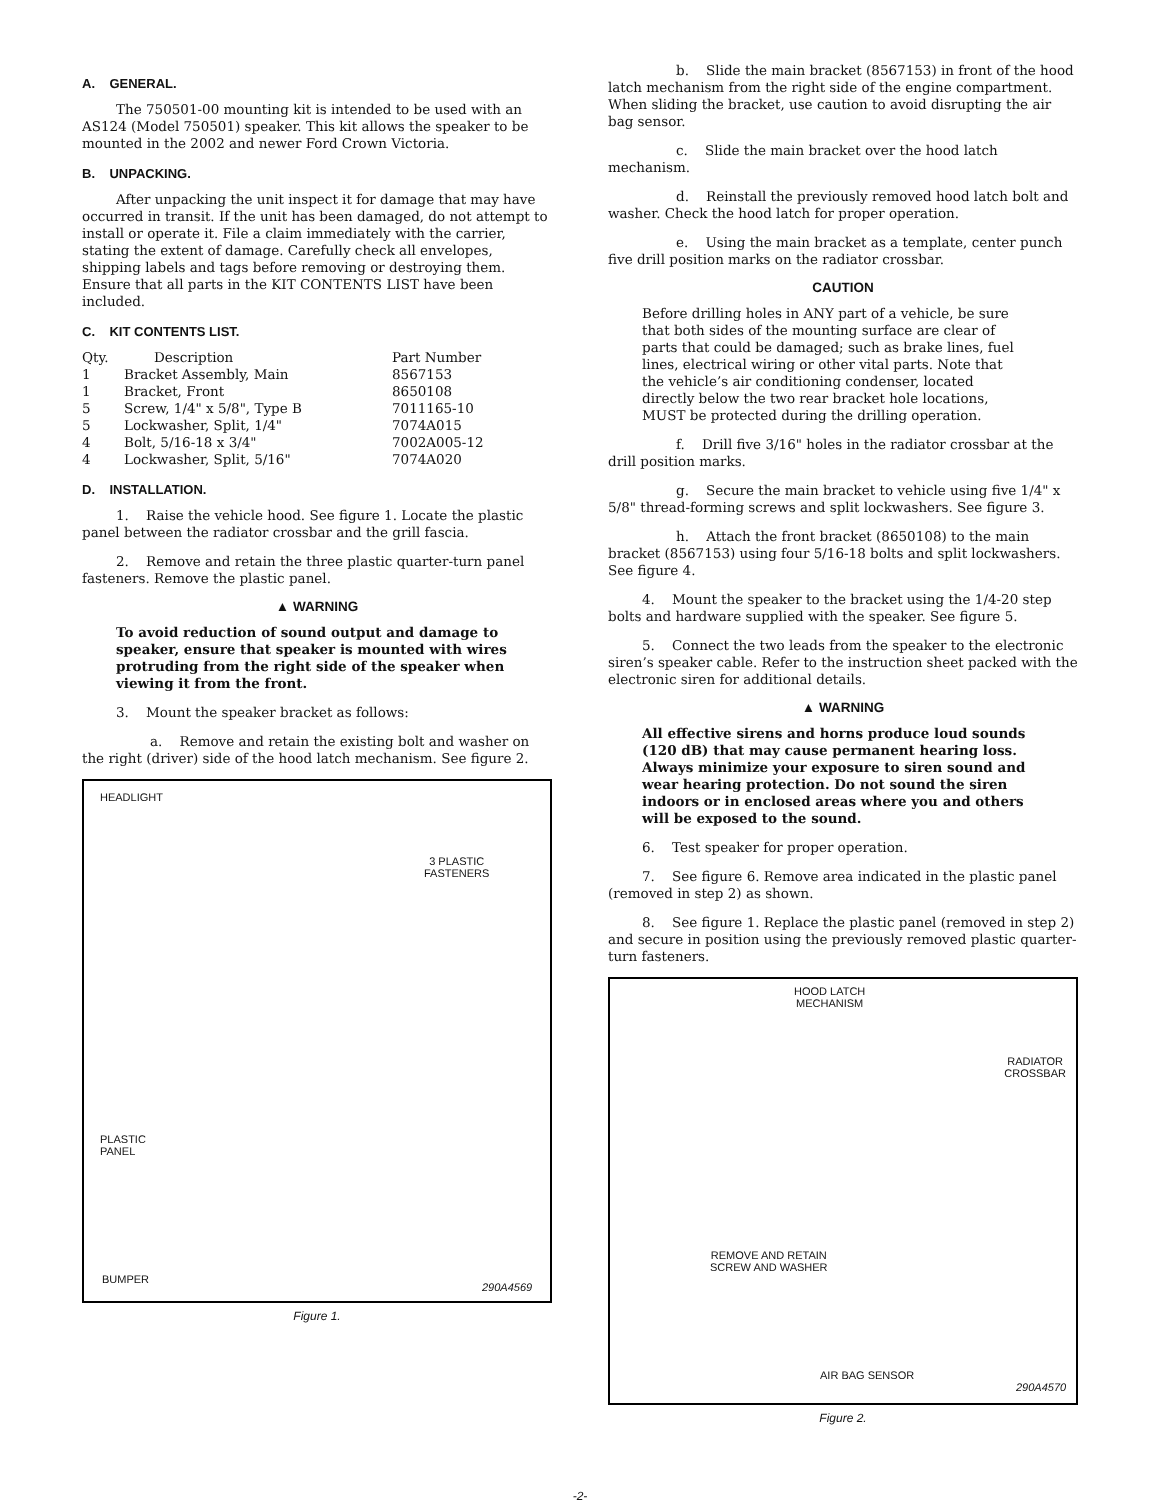A. GENERAL.
The 750501-00 mounting kit is intended to be used with an AS124 (Model 750501) speaker. This kit allows the speaker to be mounted in the 2002 and newer Ford Crown Victoria.
B. UNPACKING.
After unpacking the unit inspect it for damage that may have occurred in transit. If the unit has been damaged, do not attempt to install or operate it. File a claim immediately with the carrier, stating the extent of damage. Carefully check all envelopes, shipping labels and tags before removing or destroying them. Ensure that all parts in the KIT CONTENTS LIST have been included.
C. KIT CONTENTS LIST.
| Qty. | Description | Part Number |
| --- | --- | --- |
| 1 | Bracket Assembly, Main | 8567153 |
| 1 | Bracket, Front | 8650108 |
| 5 | Screw, 1/4" x 5/8", Type B | 7011165-10 |
| 5 | Lockwasher, Split, 1/4" | 7074A015 |
| 4 | Bolt, 5/16-18 x 3/4" | 7002A005-12 |
| 4 | Lockwasher, Split, 5/16" | 7074A020 |
D. INSTALLATION.
1. Raise the vehicle hood. See figure 1. Locate the plastic panel between the radiator crossbar and the grill fascia.
2. Remove and retain the three plastic quarter-turn panel fasteners. Remove the plastic panel.
▲ WARNING
To avoid reduction of sound output and damage to speaker, ensure that speaker is mounted with wires protruding from the right side of the speaker when viewing it from the front.
3. Mount the speaker bracket as follows:
a. Remove and retain the existing bolt and washer on the right (driver) side of the hood latch mechanism. See figure 2.
HEADLIGHT
3 PLASTIC
FASTENERS
PLASTIC
PANEL
BUMPER
290A4569
Figure 1.
b. Slide the main bracket (8567153) in front of the hood latch mechanism from the right side of the engine compartment. When sliding the bracket, use caution to avoid disrupting the air bag sensor.
c. Slide the main bracket over the hood latch mechanism.
d. Reinstall the previously removed hood latch bolt and washer. Check the hood latch for proper operation.
e. Using the main bracket as a template, center punch five drill position marks on the radiator crossbar.
CAUTION
Before drilling holes in ANY part of a vehicle, be sure that both sides of the mounting surface are clear of parts that could be damaged; such as brake lines, fuel lines, electrical wiring or other vital parts. Note that the vehicle’s air conditioning condenser, located directly below the two rear bracket hole locations, MUST be protected during the drilling operation.
f. Drill five 3/16" holes in the radiator crossbar at the drill position marks.
g. Secure the main bracket to vehicle using five 1/4" x 5/8" thread-forming screws and split lockwashers. See figure 3.
h. Attach the front bracket (8650108) to the main bracket (8567153) using four 5/16-18 bolts and split lockwashers. See figure 4.
4. Mount the speaker to the bracket using the 1/4-20 step bolts and hardware supplied with the speaker. See figure 5.
5. Connect the two leads from the speaker to the electronic siren’s speaker cable. Refer to the instruction sheet packed with the electronic siren for additional details.
▲ WARNING
All effective sirens and horns produce loud sounds (120 dB) that may cause permanent hearing loss. Always minimize your exposure to siren sound and wear hearing protection. Do not sound the siren indoors or in enclosed areas where you and others will be exposed to the sound.
6. Test speaker for proper operation.
7. See figure 6. Remove area indicated in the plastic panel (removed in step 2) as shown.
8. See figure 1. Replace the plastic panel (removed in step 2) and secure in position using the previously removed plastic quarter-turn fasteners.
HOOD LATCH
MECHANISM
RADIATOR
CROSSBAR
REMOVE AND RETAIN
SCREW AND WASHER
AIR BAG SENSOR
290A4570
Figure 2.
-2-